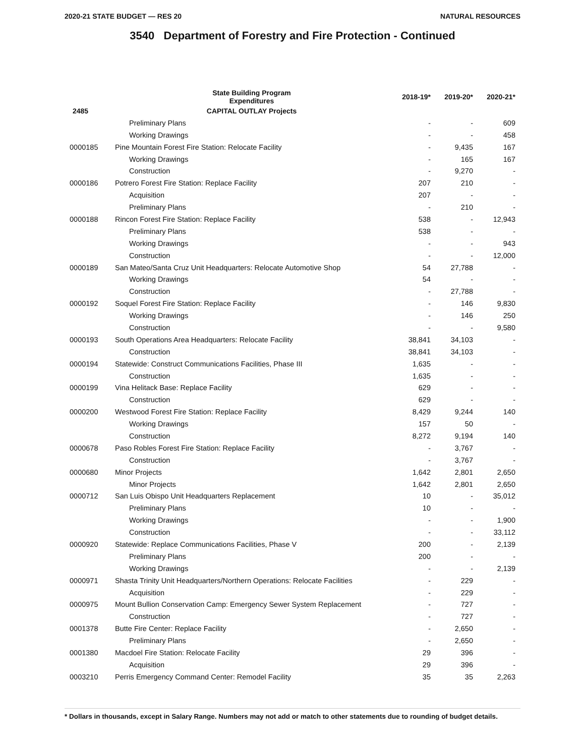2020-21 STATE BUDGET — RES 20 NATURAL RESOURCES
3540 Department of Forestry and Fire Protection - Continued
| | State Building Program Expenditures | 2018-19* | 2019-20* | 2020-21* |
| --- | --- | --- | --- | --- |
| 2485 | CAPITAL OUTLAY Projects | | | |
| | Preliminary Plans | - | - | 609 |
| | Working Drawings | - | - | 458 |
| 0000185 | Pine Mountain Forest Fire Station: Relocate Facility | - | 9,435 | 167 |
| | Working Drawings | - | 165 | 167 |
| | Construction | - | 9,270 | - |
| 0000186 | Potrero Forest Fire Station: Replace Facility | 207 | 210 | - |
| | Acquisition | 207 | - | - |
| | Preliminary Plans | - | 210 | - |
| 0000188 | Rincon Forest Fire Station: Replace Facility | 538 | - | 12,943 |
| | Preliminary Plans | 538 | - | - |
| | Working Drawings | - | - | 943 |
| | Construction | - | - | 12,000 |
| 0000189 | San Mateo/Santa Cruz Unit Headquarters: Relocate Automotive Shop | 54 | 27,788 | - |
| | Working Drawings | 54 | - | - |
| | Construction | - | 27,788 | - |
| 0000192 | Soquel Forest Fire Station: Replace Facility | - | 146 | 9,830 |
| | Working Drawings | - | 146 | 250 |
| | Construction | - | - | 9,580 |
| 0000193 | South Operations Area Headquarters: Relocate Facility | 38,841 | 34,103 | - |
| | Construction | 38,841 | 34,103 | - |
| 0000194 | Statewide: Construct Communications Facilities, Phase III | 1,635 | - | - |
| | Construction | 1,635 | - | - |
| 0000199 | Vina Helitack Base: Replace Facility | 629 | - | - |
| | Construction | 629 | - | - |
| 0000200 | Westwood Forest Fire Station: Replace Facility | 8,429 | 9,244 | 140 |
| | Working Drawings | 157 | 50 | - |
| | Construction | 8,272 | 9,194 | 140 |
| 0000678 | Paso Robles Forest Fire Station: Replace Facility | - | 3,767 | - |
| | Construction | - | 3,767 | - |
| 0000680 | Minor Projects | 1,642 | 2,801 | 2,650 |
| | Minor Projects | 1,642 | 2,801 | 2,650 |
| 0000712 | San Luis Obispo Unit Headquarters Replacement | 10 | - | 35,012 |
| | Preliminary Plans | 10 | - | - |
| | Working Drawings | - | - | 1,900 |
| | Construction | - | - | 33,112 |
| 0000920 | Statewide: Replace Communications Facilities, Phase V | 200 | - | 2,139 |
| | Preliminary Plans | 200 | - | - |
| | Working Drawings | - | - | 2,139 |
| 0000971 | Shasta Trinity Unit Headquarters/Northern Operations: Relocate Facilities | - | 229 | - |
| | Acquisition | - | 229 | - |
| 0000975 | Mount Bullion Conservation Camp: Emergency Sewer System Replacement | - | 727 | - |
| | Construction | - | 727 | - |
| 0001378 | Butte Fire Center: Replace Facility | - | 2,650 | - |
| | Preliminary Plans | - | 2,650 | - |
| 0001380 | Macdoel Fire Station: Relocate Facility | 29 | 396 | - |
| | Acquisition | 29 | 396 | - |
| 0003210 | Perris Emergency Command Center: Remodel Facility | 35 | 35 | 2,263 |
* Dollars in thousands, except in Salary Range. Numbers may not add or match to other statements due to rounding of budget details.